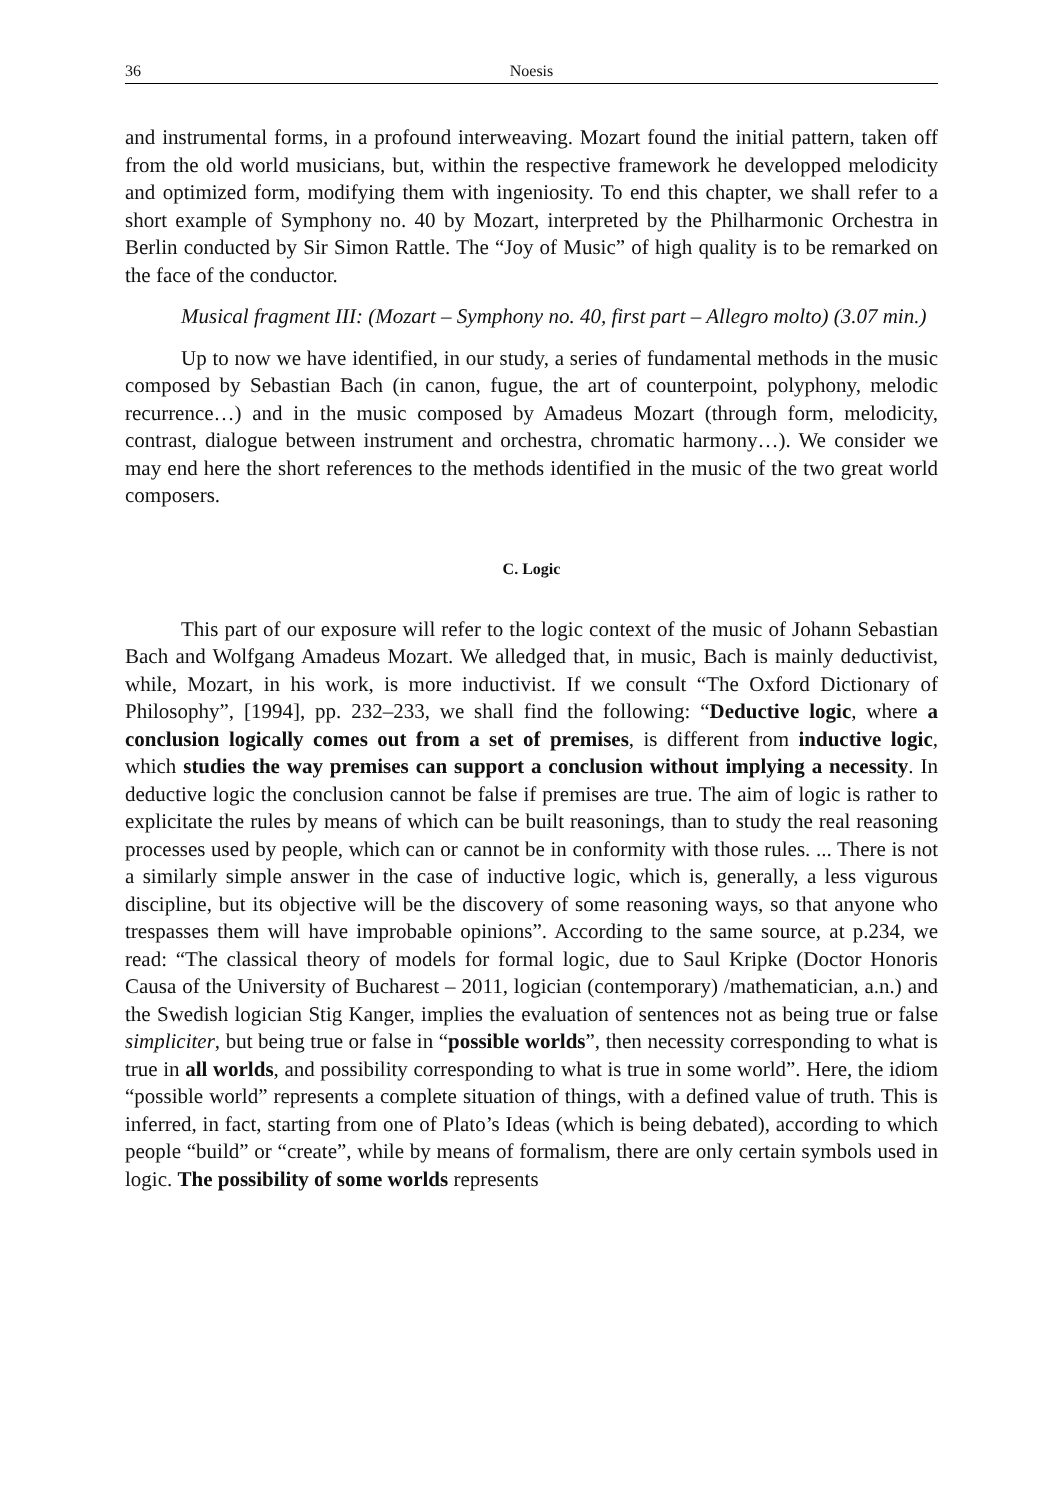36 Noesis
and instrumental forms, in a profound interweaving. Mozart found the initial pattern, taken off from the old world musicians, but, within the respective framework he developped melodicity and optimized form, modifying them with ingeniosity. To end this chapter, we shall refer to a short example of Symphony no. 40 by Mozart, interpreted by the Philharmonic Orchestra in Berlin conducted by Sir Simon Rattle. The “Joy of Music” of high quality is to be remarked on the face of the conductor.
Musical fragment III: (Mozart – Symphony no. 40, first part – Allegro molto) (3.07 min.)
Up to now we have identified, in our study, a series of fundamental methods in the music composed by Sebastian Bach (in canon, fugue, the art of counterpoint, polyphony, melodic recurrence…) and in the music composed by Amadeus Mozart (through form, melodicity, contrast, dialogue between instrument and orchestra, chromatic harmony…). We consider we may end here the short references to the methods identified in the music of the two great world composers.
C. Logic
This part of our exposure will refer to the logic context of the music of Johann Sebastian Bach and Wolfgang Amadeus Mozart. We alledged that, in music, Bach is mainly deductivist, while, Mozart, in his work, is more inductivist. If we consult “The Oxford Dictionary of Philosophy”, [1994], pp. 232–233, we shall find the following: “Deductive logic, where a conclusion logically comes out from a set of premises, is different from inductive logic, which studies the way premises can support a conclusion without implying a necessity. In deductive logic the conclusion cannot be false if premises are true. The aim of logic is rather to explicitate the rules by means of which can be built reasonings, than to study the real reasoning processes used by people, which can or cannot be in conformity with those rules. ... There is not a similarly simple answer in the case of inductive logic, which is, generally, a less vigurous discipline, but its objective will be the discovery of some reasoning ways, so that anyone who trespasses them will have improbable opinions”. According to the same source, at p.234, we read: “The classical theory of models for formal logic, due to Saul Kripke (Doctor Honoris Causa of the University of Bucharest – 2011, logician (contemporary) /mathematician, a.n.) and the Swedish logician Stig Kanger, implies the evaluation of sentences not as being true or false simpliciter, but being true or false in “possible worlds”, then necessity corresponding to what is true in all worlds, and possibility corresponding to what is true in some world”. Here, the idiom “possible world” represents a complete situation of things, with a defined value of truth. This is inferred, in fact, starting from one of Plato’s Ideas (which is being debated), according to which people “build” or “create”, while by means of formalism, there are only certain symbols used in logic. The possibility of some worlds represents